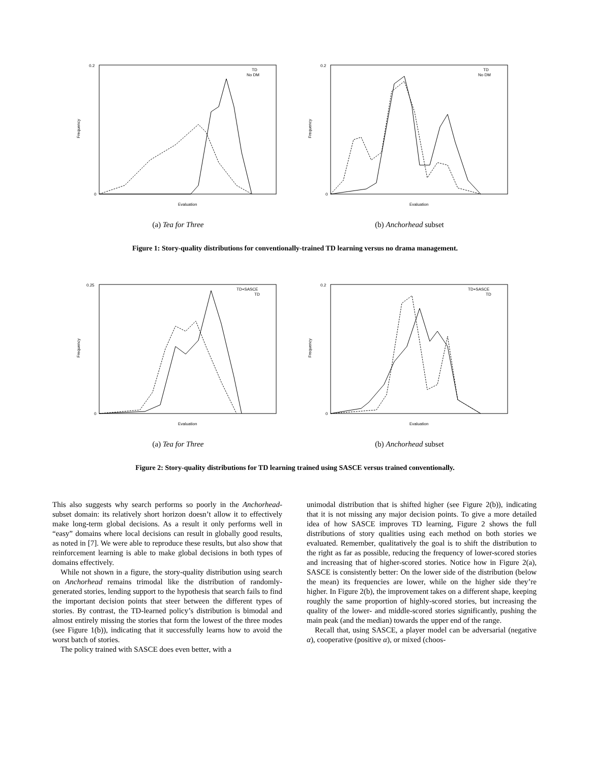0.2
0
Frequency
Evaluation
TD
No DM
(a) Tea for Three
0.2
0
Frequency
Evaluation
TD
No DM
(b) Anchorhead subset
Figure 1: Story-quality distributions for conventionally-trained TD learning versus no drama management.
0.25
0
Frequency
Evaluation
TD+SASCE
TD
(a) Tea for Three
0.2
0
Frequency
Evaluation
TD+SASCE
TD
(b) Anchorhead subset
Figure 2: Story-quality distributions for TD learning trained using SASCE versus trained conventionally.
This also suggests why search performs so poorly in the Anchorhead-subset domain: its relatively short horizon doesn’t allow it to effectively make long-term global decisions. As a result it only performs well in “easy” domains where local decisions can result in globally good results, as noted in [7]. We were able to reproduce these results, but also show that reinforcement learning is able to make global decisions in both types of domains effectively.
While not shown in a figure, the story-quality distribution using search on Anchorhead remains trimodal like the distribution of randomly-generated stories, lending support to the hypothesis that search fails to find the important decision points that steer between the different types of stories. By contrast, the TD-learned policy’s distribution is bimodal and almost entirely missing the stories that form the lowest of the three modes (see Figure 1(b)), indicating that it successfully learns how to avoid the worst batch of stories.
The policy trained with SASCE does even better, with a
unimodal distribution that is shifted higher (see Figure 2(b)), indicating that it is not missing any major decision points. To give a more detailed idea of how SASCE improves TD learning, Figure 2 shows the full distributions of story qualities using each method on both stories we evaluated. Remember, qualitatively the goal is to shift the distribution to the right as far as possible, reducing the frequency of lower-scored stories and increasing that of higher-scored stories. Notice how in Figure 2(a), SASCE is consistently better: On the lower side of the distribution (below the mean) its frequencies are lower, while on the higher side they’re higher. In Figure 2(b), the improvement takes on a different shape, keeping roughly the same proportion of highly-scored stories, but increasing the quality of the lower- and middle-scored stories significantly, pushing the main peak (and the median) towards the upper end of the range.
Recall that, using SASCE, a player model can be adversarial (negative α), cooperative (positive α), or mixed (choos-